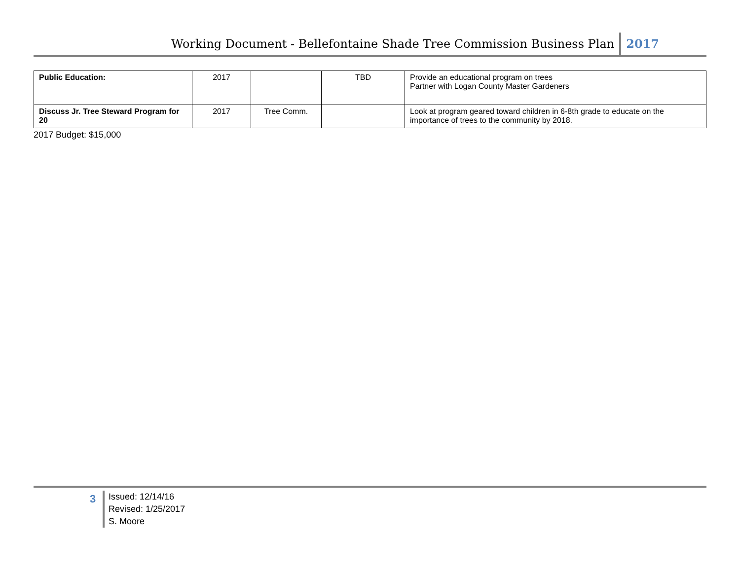Working Document - Bellefontaine Shade Tree Commission Business Plan 2017
| Public Education: | 2017 | | TBD | Provide an educational program on trees Partner with Logan County Master Gardeners |
| Discuss Jr. Tree Steward Program for 20 | 2017 | Tree Comm. | | Look at program geared toward children in 6-8th grade to educate on the importance of trees to the community by 2018. |
2017 Budget: $15,000
3
Issued: 12/14/16
Revised: 1/25/2017
S. Moore